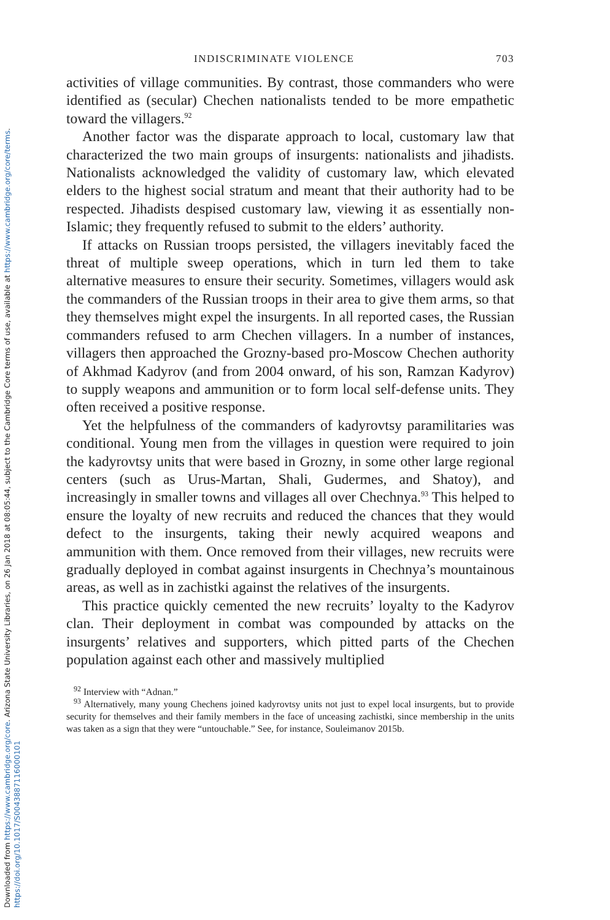Downloaded from https://www.cambridge.org/core. Arizona State University Libraries, on 26 Jan 2018 at 08:05:44, subject to the Cambridge Core terms of use, available at https://www.cambridge.org/core/terms. https://doi.org/10.1017/S0043887116000101
INDISCRIMINATE VIOLENCE 703
activities of village communities. By contrast, those commanders who were identified as (secular) Chechen nationalists tended to be more empathetic toward the villagers.<sup>92</sup>
Another factor was the disparate approach to local, customary law that characterized the two main groups of insurgents: nationalists and jihadists. Nationalists acknowledged the validity of customary law, which elevated elders to the highest social stratum and meant that their authority had to be respected. Jihadists despised customary law, viewing it as essentially non-Islamic; they frequently refused to submit to the elders’ authority.
If attacks on Russian troops persisted, the villagers inevitably faced the threat of multiple sweep operations, which in turn led them to take alternative measures to ensure their security. Sometimes, villagers would ask the commanders of the Russian troops in their area to give them arms, so that they themselves might expel the insurgents. In all reported cases, the Russian commanders refused to arm Chechen villagers. In a number of instances, villagers then approached the Grozny-based pro-Moscow Chechen authority of Akhmad Kadyrov (and from 2004 onward, of his son, Ramzan Kadyrov) to supply weapons and ammunition or to form local self-defense units. They often received a positive response.
Yet the helpfulness of the commanders of kadyrovtsy paramilitaries was conditional. Young men from the villages in question were required to join the kadyrovtsy units that were based in Grozny, in some other large regional centers (such as Urus-Martan, Shali, Gudermes, and Shatoy), and increasingly in smaller towns and villages all over Chechnya.<sup>93</sup> This helped to ensure the loyalty of new recruits and reduced the chances that they would defect to the insurgents, taking their newly acquired weapons and ammunition with them. Once removed from their villages, new recruits were gradually deployed in combat against insurgents in Chechnya’s mountainous areas, as well as in zachistki against the relatives of the insurgents.
This practice quickly cemented the new recruits’ loyalty to the Kadyrov clan. Their deployment in combat was compounded by attacks on the insurgents’ relatives and supporters, which pitted parts of the Chechen population against each other and massively multiplied
<sup>92</sup> Interview with “Adnan.”
<sup>93</sup> Alternatively, many young Chechens joined kadyrovtsy units not just to expel local insurgents, but to provide security for themselves and their family members in the face of unceasing zachistki, since membership in the units was taken as a sign that they were “untouchable.” See, for instance, Souleimanov 2015b.